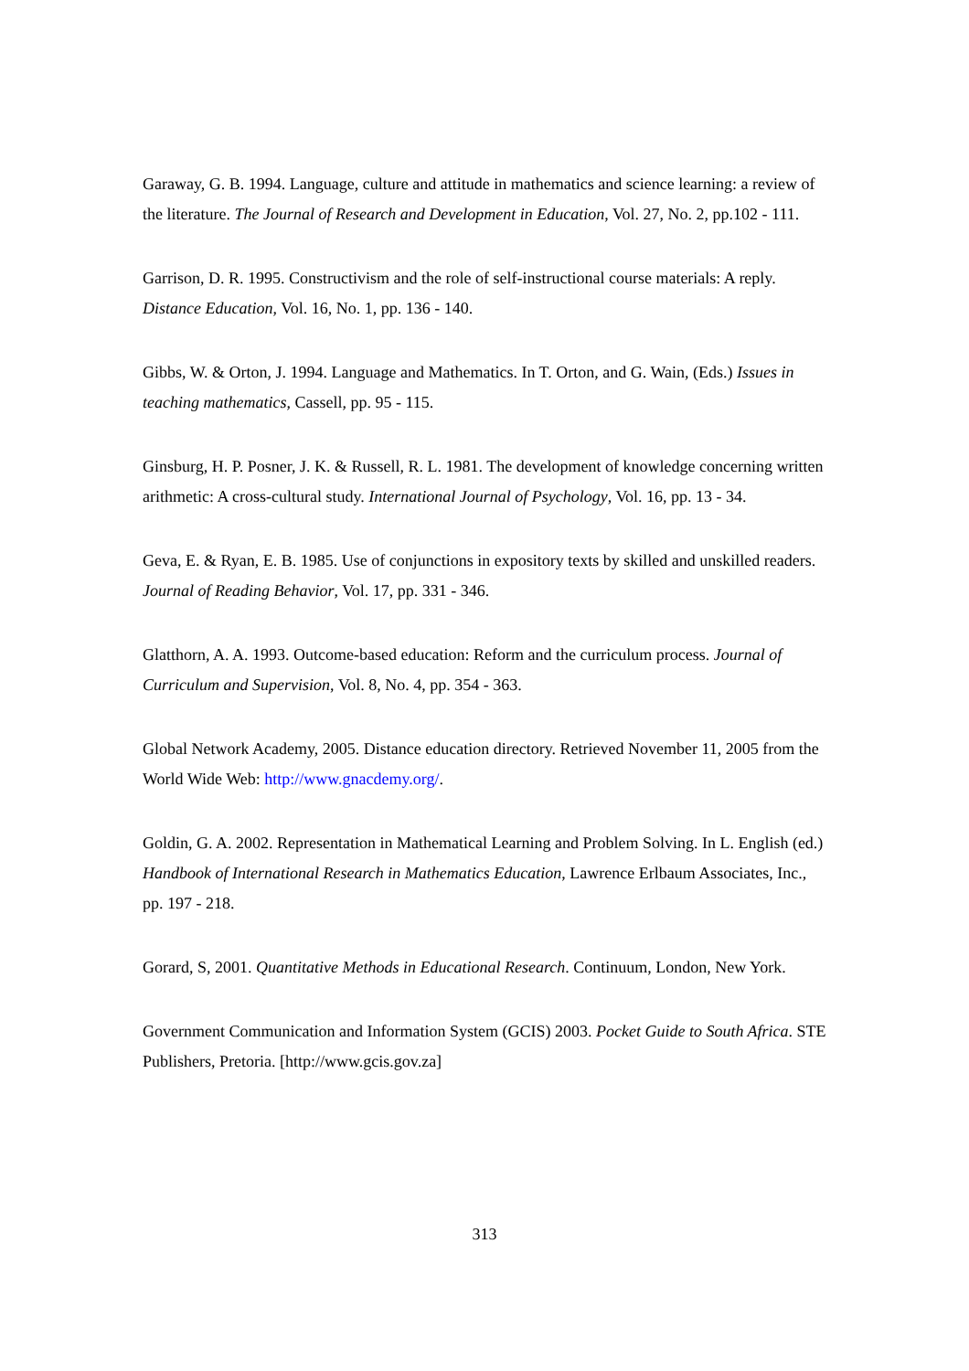Garaway, G. B. 1994. Language, culture and attitude in mathematics and science learning: a review of the literature. The Journal of Research and Development in Education, Vol. 27, No. 2, pp.102 - 111.
Garrison, D. R. 1995. Constructivism and the role of self-instructional course materials: A reply. Distance Education, Vol. 16, No. 1, pp. 136 - 140.
Gibbs, W. & Orton, J. 1994. Language and Mathematics. In T. Orton, and G. Wain, (Eds.) Issues in teaching mathematics, Cassell, pp. 95 - 115.
Ginsburg, H. P. Posner, J. K. & Russell, R. L. 1981. The development of knowledge concerning written arithmetic: A cross-cultural study. International Journal of Psychology, Vol. 16, pp. 13 - 34.
Geva, E. & Ryan, E. B. 1985. Use of conjunctions in expository texts by skilled and unskilled readers. Journal of Reading Behavior, Vol. 17, pp. 331 - 346.
Glatthorn, A. A. 1993. Outcome-based education: Reform and the curriculum process. Journal of Curriculum and Supervision, Vol. 8, No. 4, pp. 354 - 363.
Global Network Academy, 2005. Distance education directory. Retrieved November 11, 2005 from the World Wide Web: http://www.gnacdemy.org/.
Goldin, G. A. 2002. Representation in Mathematical Learning and Problem Solving. In L. English (ed.) Handbook of International Research in Mathematics Education, Lawrence Erlbaum Associates, Inc., pp. 197 - 218.
Gorard, S, 2001. Quantitative Methods in Educational Research. Continuum, London, New York.
Government Communication and Information System (GCIS) 2003. Pocket Guide to South Africa. STE Publishers, Pretoria. [http://www.gcis.gov.za]
313